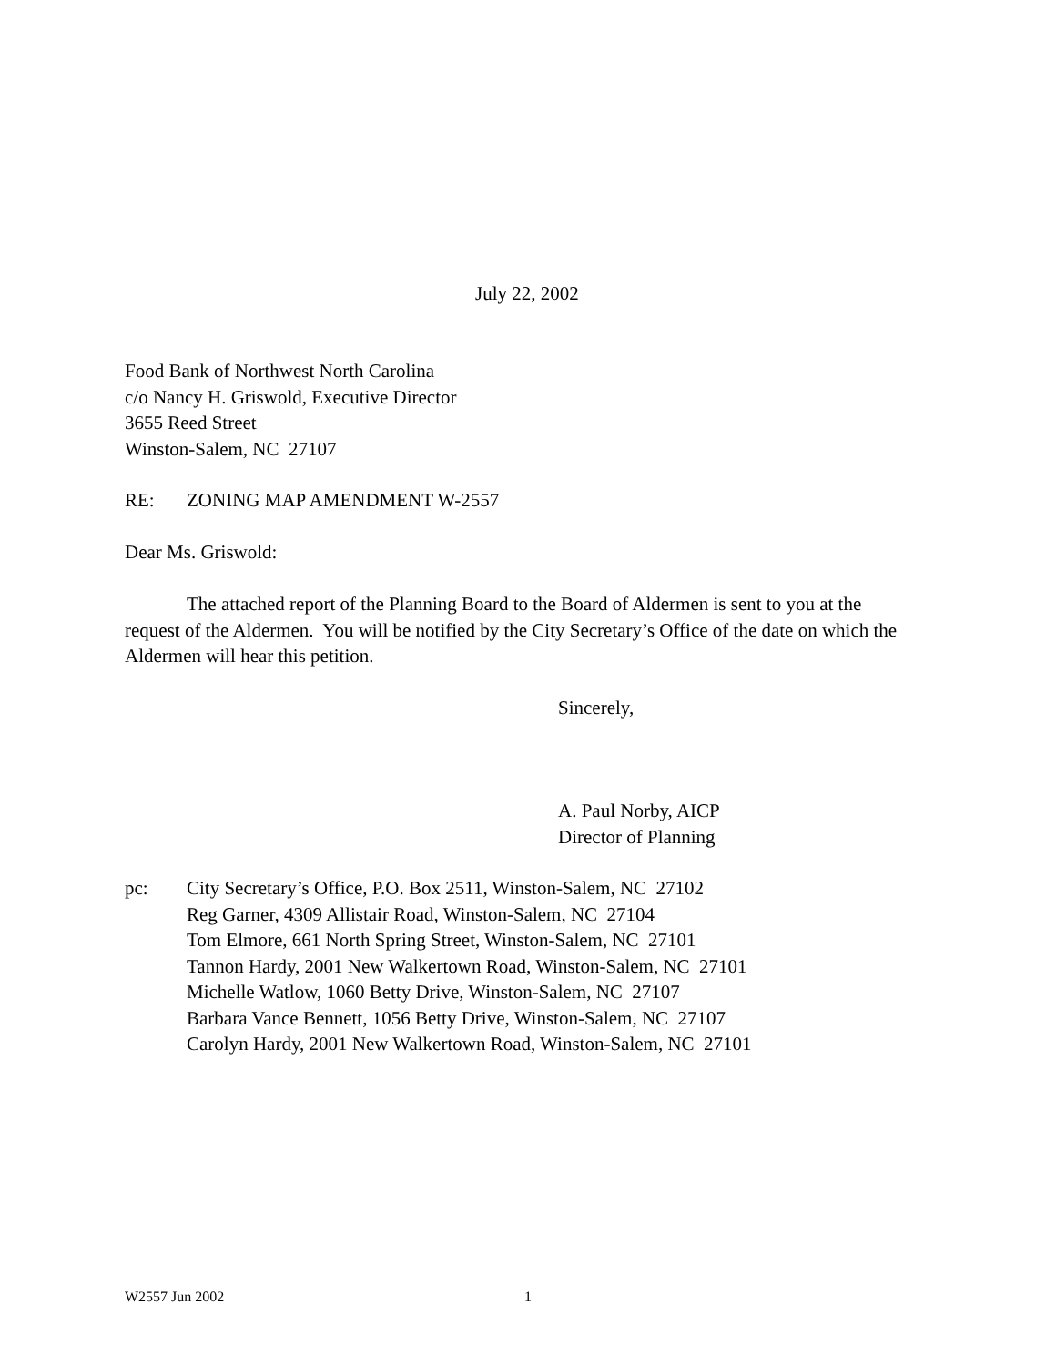July 22, 2002
Food Bank of Northwest North Carolina
c/o Nancy H. Griswold, Executive Director
3655 Reed Street
Winston-Salem, NC 27107
RE: ZONING MAP AMENDMENT W-2557
Dear Ms. Griswold:
The attached report of the Planning Board to the Board of Aldermen is sent to you at the request of the Aldermen. You will be notified by the City Secretary’s Office of the date on which the Aldermen will hear this petition.
Sincerely,
A. Paul Norby, AICP
Director of Planning
pc: City Secretary’s Office, P.O. Box 2511, Winston-Salem, NC 27102
Reg Garner, 4309 Allistair Road, Winston-Salem, NC 27104
Tom Elmore, 661 North Spring Street, Winston-Salem, NC 27101
Tannon Hardy, 2001 New Walkertown Road, Winston-Salem, NC 27101
Michelle Watlow, 1060 Betty Drive, Winston-Salem, NC 27107
Barbara Vance Bennett, 1056 Betty Drive, Winston-Salem, NC 27107
Carolyn Hardy, 2001 New Walkertown Road, Winston-Salem, NC 27101
W2557 Jun 2002 1